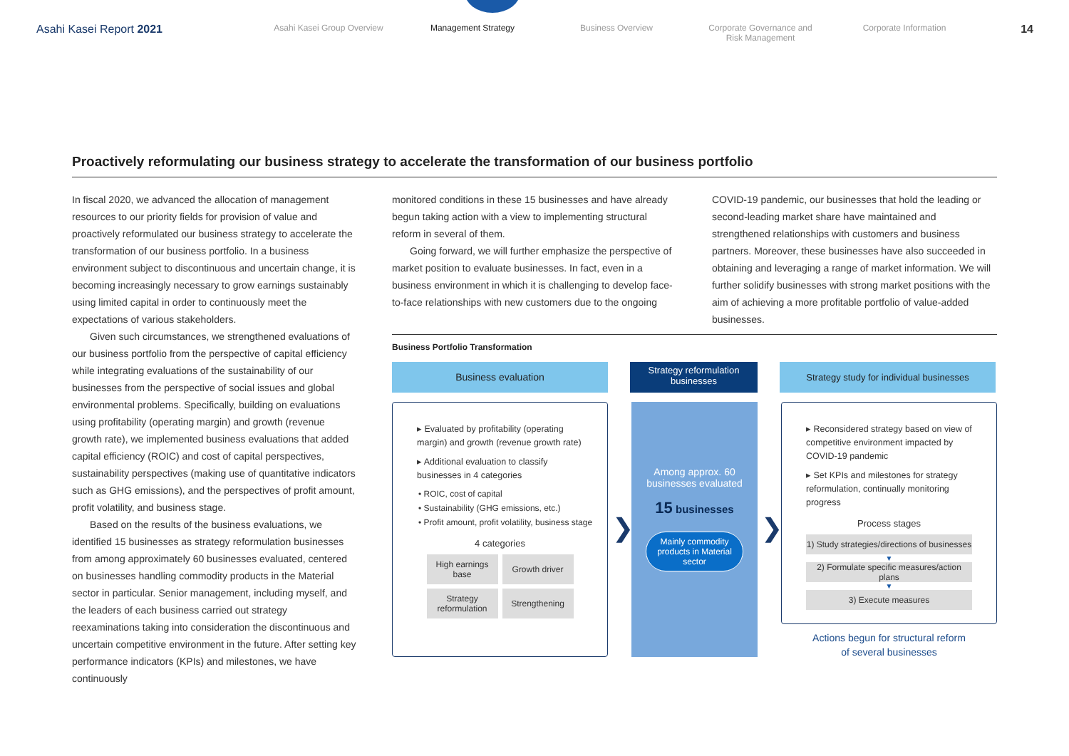Asahi Kasei Report 2021
Asahi Kasei Group Overview Management Strategy Business Overview Corporate Governance and
Risk Management
Corporate Information
14
Proactively reformulating our business strategy to accelerate the transformation of our business portfolio
In fiscal 2020, we advanced the allocation of management resources to our priority fields for provision of value and proactively reformulated our business strategy to accelerate the transformation of our business portfolio. In a business environment subject to discontinuous and uncertain change, it is becoming increasingly necessary to grow earnings sustainably using limited capital in order to continuously meet the expectations of various stakeholders.
Given such circumstances, we strengthened evaluations of our business portfolio from the perspective of capital efficiency while integrating evaluations of the sustainability of our businesses from the perspective of social issues and global environmental problems. Specifically, building on evaluations using profitability (operating margin) and growth (revenue growth rate), we implemented business evaluations that added capital efficiency (ROIC) and cost of capital perspectives, sustainability perspectives (making use of quantitative indicators such as GHG emissions), and the perspectives of profit amount, profit volatility, and business stage.
Based on the results of the business evaluations, we identified 15 businesses as strategy reformulation businesses from among approximately 60 businesses evaluated, centered on businesses handling commodity products in the Material sector in particular. Senior management, including myself, and the leaders of each business carried out strategy reexaminations taking into consideration the discontinuous and uncertain competitive environment in the future. After setting key performance indicators (KPIs) and milestones, we have continuously
monitored conditions in these 15 businesses and have already begun taking action with a view to implementing structural reform in several of them.
Going forward, we will further emphasize the perspective of market position to evaluate businesses. In fact, even in a business environment in which it is challenging to develop face-to-face relationships with new customers due to the ongoing
COVID-19 pandemic, our businesses that hold the leading or second-leading market share have maintained and strengthened relationships with customers and business partners. Moreover, these businesses have also succeeded in obtaining and leveraging a range of market information. We will further solidify businesses with strong market positions with the aim of achieving a more profitable portfolio of value-added businesses.
Business Portfolio Transformation
Business evaluation
Strategy reformulation
businesses
Strategy study for individual businesses
▸ Evaluated by profitability (operating margin) and growth (revenue growth rate)
▸ Additional evaluation to classify businesses in 4 categories
• ROIC, cost of capital
• Sustainability (GHG emissions, etc.)
• Profit amount, profit volatility, business stage
4 categories
High earnings base
Growth driver
Strategy reformulation
Strengthening
❯
Among approx. 60 businesses evaluated
15 businesses
Mainly commodity products in Material sector
❯
▸ Reconsidered strategy based on view of competitive environment impacted by COVID-19 pandemic
▸ Set KPIs and milestones for strategy reformulation, continually monitoring progress
Process stages
1) Study strategies/directions of businesses
▼
2) Formulate specific measures/action plans
▼
3) Execute measures
Actions begun for structural reform
of several businesses